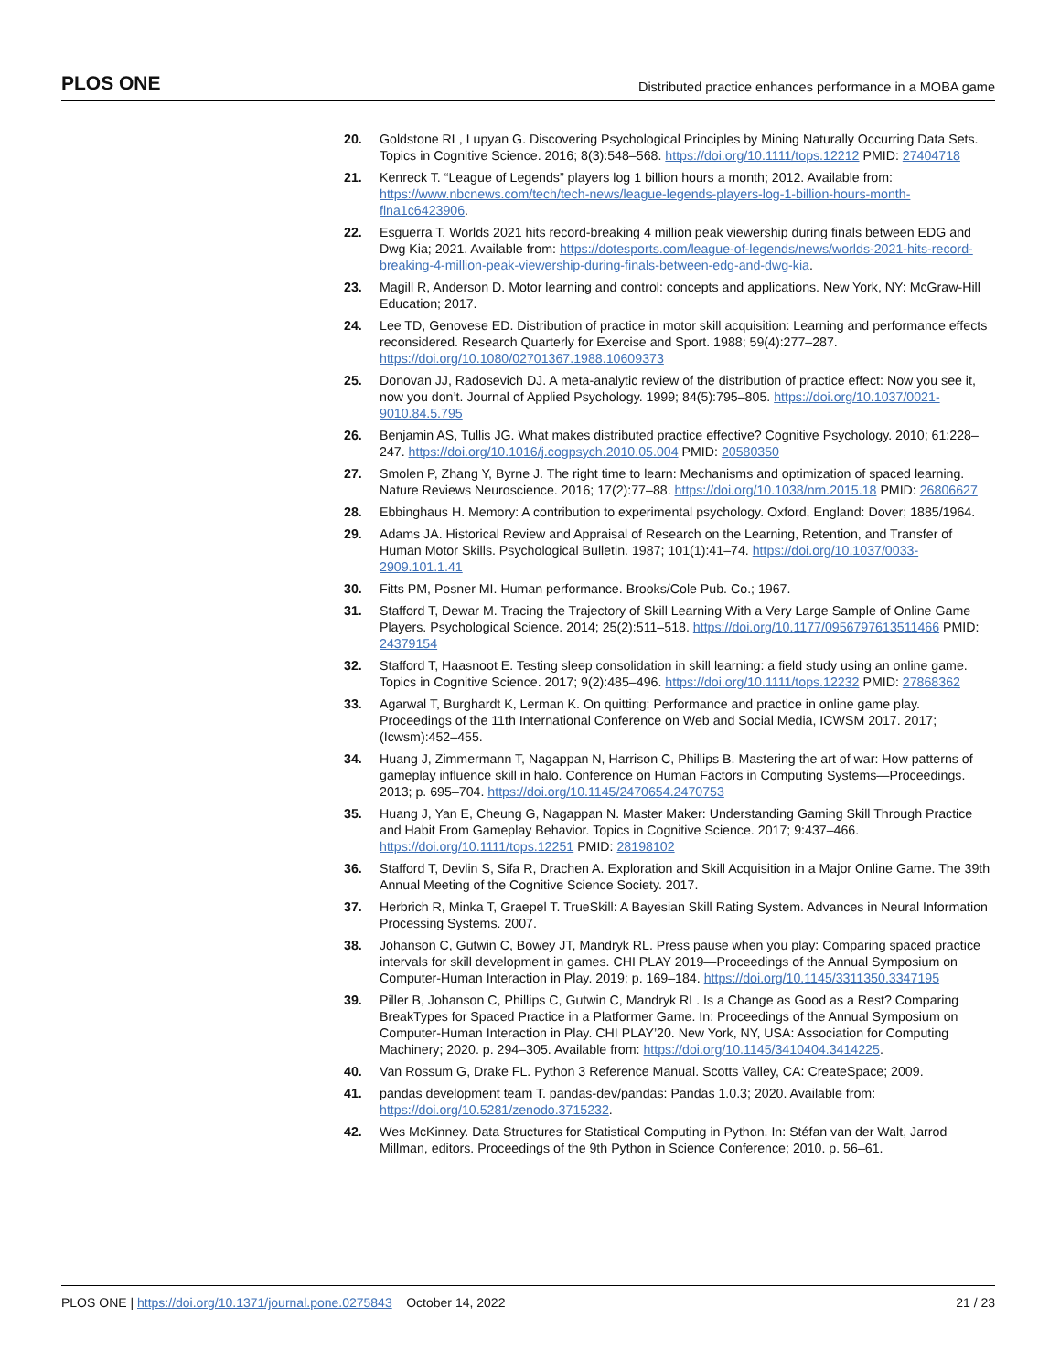PLOS ONE Distributed practice enhances performance in a MOBA game
20. Goldstone RL, Lupyan G. Discovering Psychological Principles by Mining Naturally Occurring Data Sets. Topics in Cognitive Science. 2016; 8(3):548–568. https://doi.org/10.1111/tops.12212 PMID: 27404718
21. Kenreck T. “League of Legends” players log 1 billion hours a month; 2012. Available from: https://www.nbcnews.com/tech/tech-news/league-legends-players-log-1-billion-hours-month-flna1c6423906.
22. Esguerra T. Worlds 2021 hits record-breaking 4 million peak viewership during finals between EDG and Dwg Kia; 2021. Available from: https://dotesports.com/league-of-legends/news/worlds-2021-hits-record-breaking-4-million-peak-viewership-during-finals-between-edg-and-dwg-kia.
23. Magill R, Anderson D. Motor learning and control: concepts and applications. New York, NY: McGraw-Hill Education; 2017.
24. Lee TD, Genovese ED. Distribution of practice in motor skill acquisition: Learning and performance effects reconsidered. Research Quarterly for Exercise and Sport. 1988; 59(4):277–287. https://doi.org/10.1080/02701367.1988.10609373
25. Donovan JJ, Radosevich DJ. A meta-analytic review of the distribution of practice effect: Now you see it, now you don’t. Journal of Applied Psychology. 1999; 84(5):795–805. https://doi.org/10.1037/0021-9010.84.5.795
26. Benjamin AS, Tullis JG. What makes distributed practice effective? Cognitive Psychology. 2010; 61:228–247. https://doi.org/10.1016/j.cogpsych.2010.05.004 PMID: 20580350
27. Smolen P, Zhang Y, Byrne J. The right time to learn: Mechanisms and optimization of spaced learning. Nature Reviews Neuroscience. 2016; 17(2):77–88. https://doi.org/10.1038/nrn.2015.18 PMID: 26806627
28. Ebbinghaus H. Memory: A contribution to experimental psychology. Oxford, England: Dover; 1885/1964.
29. Adams JA. Historical Review and Appraisal of Research on the Learning, Retention, and Transfer of Human Motor Skills. Psychological Bulletin. 1987; 101(1):41–74. https://doi.org/10.1037/0033-2909.101.1.41
30. Fitts PM, Posner MI. Human performance. Brooks/Cole Pub. Co.; 1967.
31. Stafford T, Dewar M. Tracing the Trajectory of Skill Learning With a Very Large Sample of Online Game Players. Psychological Science. 2014; 25(2):511–518. https://doi.org/10.1177/0956797613511466 PMID: 24379154
32. Stafford T, Haasnoot E. Testing sleep consolidation in skill learning: a field study using an online game. Topics in Cognitive Science. 2017; 9(2):485–496. https://doi.org/10.1111/tops.12232 PMID: 27868362
33. Agarwal T, Burghardt K, Lerman K. On quitting: Performance and practice in online game play. Proceedings of the 11th International Conference on Web and Social Media, ICWSM 2017. 2017; (Icwsm):452–455.
34. Huang J, Zimmermann T, Nagappan N, Harrison C, Phillips B. Mastering the art of war: How patterns of gameplay influence skill in halo. Conference on Human Factors in Computing Systems—Proceedings. 2013; p. 695–704. https://doi.org/10.1145/2470654.2470753
35. Huang J, Yan E, Cheung G, Nagappan N. Master Maker: Understanding Gaming Skill Through Practice and Habit From Gameplay Behavior. Topics in Cognitive Science. 2017; 9:437–466. https://doi.org/10.1111/tops.12251 PMID: 28198102
36. Stafford T, Devlin S, Sifa R, Drachen A. Exploration and Skill Acquisition in a Major Online Game. The 39th Annual Meeting of the Cognitive Science Society. 2017.
37. Herbrich R, Minka T, Graepel T. TrueSkill: A Bayesian Skill Rating System. Advances in Neural Information Processing Systems. 2007.
38. Johanson C, Gutwin C, Bowey JT, Mandryk RL. Press pause when you play: Comparing spaced practice intervals for skill development in games. CHI PLAY 2019—Proceedings of the Annual Symposium on Computer-Human Interaction in Play. 2019; p. 169–184. https://doi.org/10.1145/3311350.3347195
39. Piller B, Johanson C, Phillips C, Gutwin C, Mandryk RL. Is a Change as Good as a Rest? Comparing BreakTypes for Spaced Practice in a Platformer Game. In: Proceedings of the Annual Symposium on Computer-Human Interaction in Play. CHI PLAY’20. New York, NY, USA: Association for Computing Machinery; 2020. p. 294–305. Available from: https://doi.org/10.1145/3410404.3414225.
40. Van Rossum G, Drake FL. Python 3 Reference Manual. Scotts Valley, CA: CreateSpace; 2009.
41. pandas development team T. pandas-dev/pandas: Pandas 1.0.3; 2020. Available from: https://doi.org/10.5281/zenodo.3715232.
42. Wes McKinney. Data Structures for Statistical Computing in Python. In: Stéfan van der Walt, Jarrod Millman, editors. Proceedings of the 9th Python in Science Conference; 2010. p. 56–61.
PLOS ONE | https://doi.org/10.1371/journal.pone.0275843 October 14, 2022 21 / 23